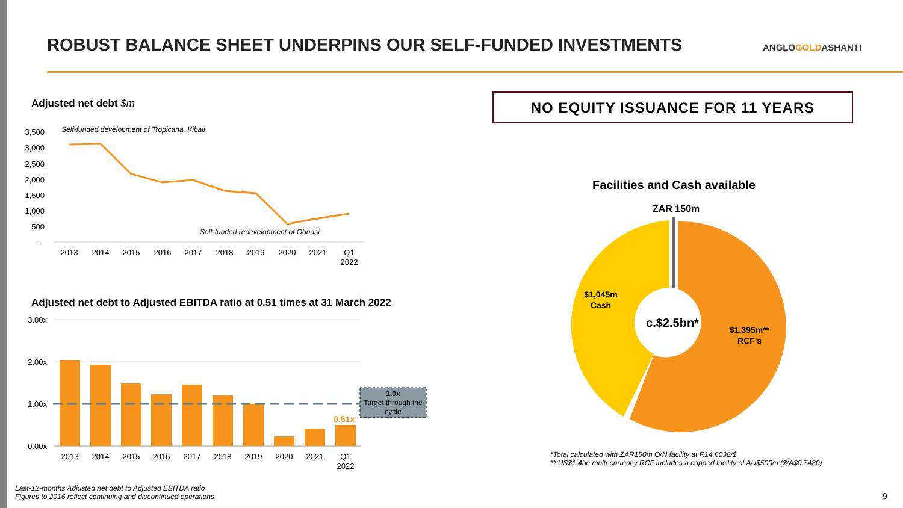ROBUST BALANCE SHEET UNDERPINS OUR SELF-FUNDED INVESTMENTS
ANGLOGOLDASHANTI
Adjusted net debt $m
Adjusted net debt to Adjusted EBITDA ratio at 0.51 times at 31 March 2022
NO EQUITY ISSUANCE FOR 11 YEARS
Facilities and Cash available
ZAR 150m
3,500
3,000
2,500
2,000
1,500
1,000
500
-
Self-funded development of Tropicana, Kibali
Self-funded redevelopment of Obuasi
2013
2014
2015
2016
2017
2018
2019
2020
2021
Q1
2022
3.00x
2.00x
1.00x
0.00x
1.0x
Target through the
cycle
0.51x
2013
2014
2015
2016
2017
2018
2019
2020
2021
Q1
2022
c.$2.5bn*
$1,045m
Cash
$1,395m**
RCF’s
*Total calculated with ZAR150m O/N facility at R14.6038/$
** US$1.4bn multi-currency RCF includes a capped facility of AU$500m ($/A$0.7480)
Last-12-months Adjusted net debt to Adjusted EBITDA ratio
Figures to 2016 reflect continuing and discontinued operations
9